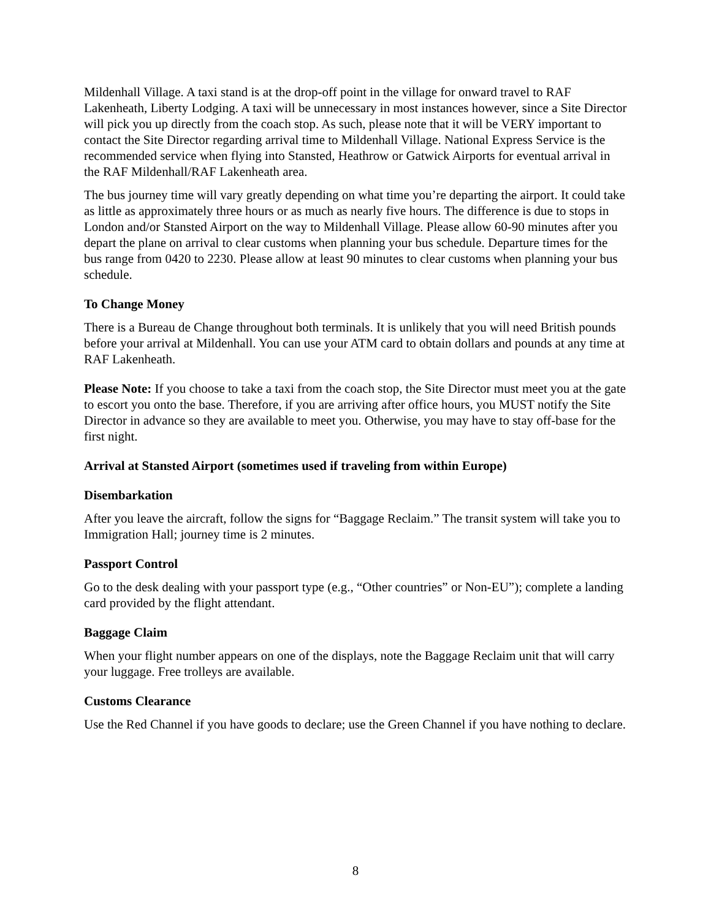Mildenhall Village. A taxi stand is at the drop-off point in the village for onward travel to RAF Lakenheath, Liberty Lodging. A taxi will be unnecessary in most instances however, since a Site Director will pick you up directly from the coach stop. As such, please note that it will be VERY important to contact the Site Director regarding arrival time to Mildenhall Village. National Express Service is the recommended service when flying into Stansted, Heathrow or Gatwick Airports for eventual arrival in the RAF Mildenhall/RAF Lakenheath area.
The bus journey time will vary greatly depending on what time you’re departing the airport. It could take as little as approximately three hours or as much as nearly five hours. The difference is due to stops in London and/or Stansted Airport on the way to Mildenhall Village. Please allow 60-90 minutes after you depart the plane on arrival to clear customs when planning your bus schedule. Departure times for the bus range from 0420 to 2230. Please allow at least 90 minutes to clear customs when planning your bus schedule.
To Change Money
There is a Bureau de Change throughout both terminals. It is unlikely that you will need British pounds before your arrival at Mildenhall. You can use your ATM card to obtain dollars and pounds at any time at RAF Lakenheath.
Please Note: If you choose to take a taxi from the coach stop, the Site Director must meet you at the gate to escort you onto the base. Therefore, if you are arriving after office hours, you MUST notify the Site Director in advance so they are available to meet you. Otherwise, you may have to stay off-base for the first night.
Arrival at Stansted Airport (sometimes used if traveling from within Europe)
Disembarkation
After you leave the aircraft, follow the signs for “Baggage Reclaim.” The transit system will take you to Immigration Hall; journey time is 2 minutes.
Passport Control
Go to the desk dealing with your passport type (e.g., “Other countries” or Non-EU”); complete a landing card provided by the flight attendant.
Baggage Claim
When your flight number appears on one of the displays, note the Baggage Reclaim unit that will carry your luggage. Free trolleys are available.
Customs Clearance
Use the Red Channel if you have goods to declare; use the Green Channel if you have nothing to declare.
8